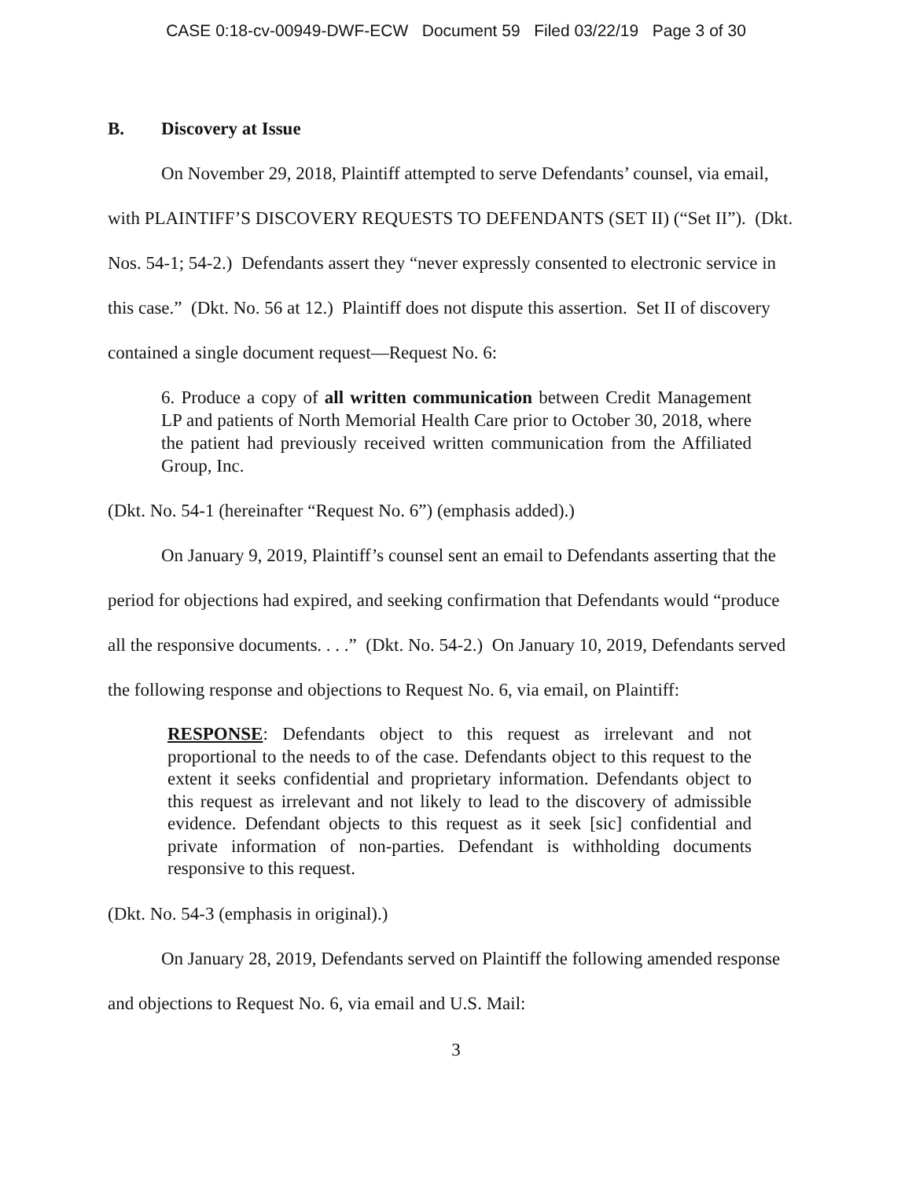CASE 0:18-cv-00949-DWF-ECW Document 59 Filed 03/22/19 Page 3 of 30
B. Discovery at Issue
On November 29, 2018, Plaintiff attempted to serve Defendants’ counsel, via email, with PLAINTIFF’S DISCOVERY REQUESTS TO DEFENDANTS (SET II) (“Set II”). (Dkt. Nos. 54-1; 54-2.) Defendants assert they “never expressly consented to electronic service in this case.” (Dkt. No. 56 at 12.) Plaintiff does not dispute this assertion. Set II of discovery contained a single document request—Request No. 6:
6. Produce a copy of all written communication between Credit Management LP and patients of North Memorial Health Care prior to October 30, 2018, where the patient had previously received written communication from the Affiliated Group, Inc.
(Dkt. No. 54-1 (hereinafter “Request No. 6”) (emphasis added).)
On January 9, 2019, Plaintiff’s counsel sent an email to Defendants asserting that the period for objections had expired, and seeking confirmation that Defendants would “produce all the responsive documents. . . .” (Dkt. No. 54-2.) On January 10, 2019, Defendants served the following response and objections to Request No. 6, via email, on Plaintiff:
RESPONSE: Defendants object to this request as irrelevant and not proportional to the needs to of the case. Defendants object to this request to the extent it seeks confidential and proprietary information. Defendants object to this request as irrelevant and not likely to lead to the discovery of admissible evidence. Defendant objects to this request as it seek [sic] confidential and private information of non-parties. Defendant is withholding documents responsive to this request.
(Dkt. No. 54-3 (emphasis in original).)
On January 28, 2019, Defendants served on Plaintiff the following amended response and objections to Request No. 6, via email and U.S. Mail:
3